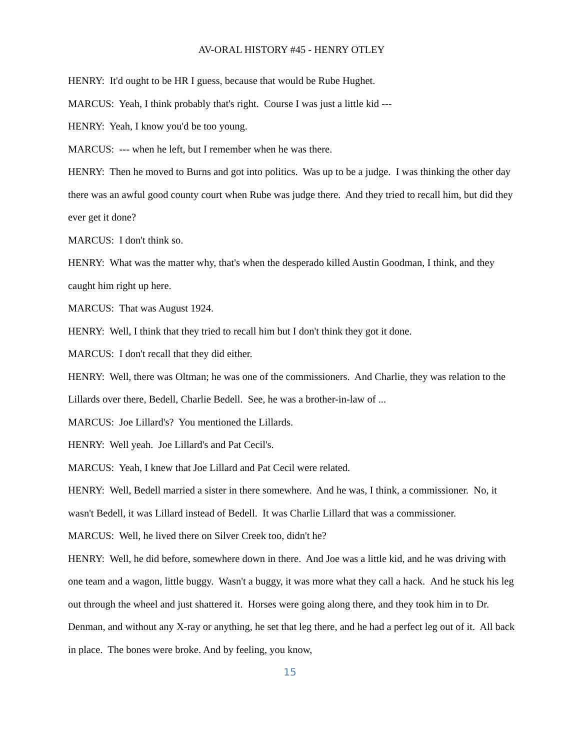AV-ORAL HISTORY #45 - HENRY OTLEY
HENRY: It'd ought to be HR I guess, because that would be Rube Hughet.
MARCUS: Yeah, I think probably that's right. Course I was just a little kid ---
HENRY: Yeah, I know you'd be too young.
MARCUS: --- when he left, but I remember when he was there.
HENRY: Then he moved to Burns and got into politics. Was up to be a judge. I was thinking the other day there was an awful good county court when Rube was judge there. And they tried to recall him, but did they ever get it done?
MARCUS: I don't think so.
HENRY: What was the matter why, that's when the desperado killed Austin Goodman, I think, and they caught him right up here.
MARCUS: That was August 1924.
HENRY: Well, I think that they tried to recall him but I don't think they got it done.
MARCUS: I don't recall that they did either.
HENRY: Well, there was Oltman; he was one of the commissioners. And Charlie, they was relation to the Lillards over there, Bedell, Charlie Bedell. See, he was a brother-in-law of ...
MARCUS: Joe Lillard's? You mentioned the Lillards.
HENRY: Well yeah. Joe Lillard's and Pat Cecil's.
MARCUS: Yeah, I knew that Joe Lillard and Pat Cecil were related.
HENRY: Well, Bedell married a sister in there somewhere. And he was, I think, a commissioner. No, it wasn't Bedell, it was Lillard instead of Bedell. It was Charlie Lillard that was a commissioner.
MARCUS: Well, he lived there on Silver Creek too, didn't he?
HENRY: Well, he did before, somewhere down in there. And Joe was a little kid, and he was driving with one team and a wagon, little buggy. Wasn't a buggy, it was more what they call a hack. And he stuck his leg out through the wheel and just shattered it. Horses were going along there, and they took him in to Dr. Denman, and without any X-ray or anything, he set that leg there, and he had a perfect leg out of it. All back in place. The bones were broke. And by feeling, you know,
15